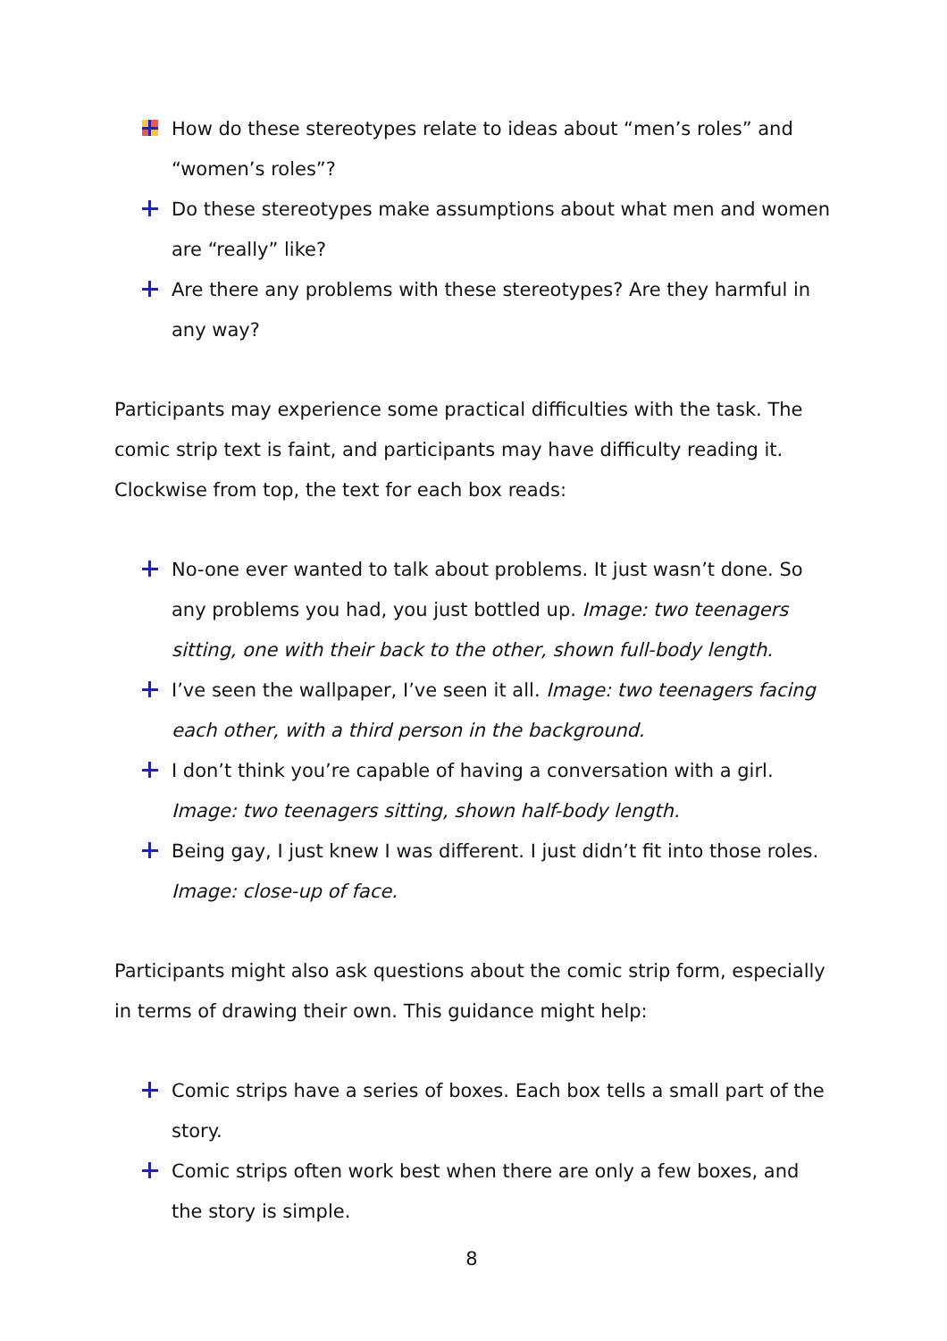How do these stereotypes relate to ideas about “men’s roles” and “women’s roles”?
Do these stereotypes make assumptions about what men and women are “really” like?
Are there any problems with these stereotypes? Are they harmful in any way?
Participants may experience some practical difficulties with the task. The comic strip text is faint, and participants may have difficulty reading it. Clockwise from top, the text for each box reads:
No-one ever wanted to talk about problems. It just wasn’t done. So any problems you had, you just bottled up. Image: two teenagers sitting, one with their back to the other, shown full-body length.
I’ve seen the wallpaper, I’ve seen it all. Image: two teenagers facing each other, with a third person in the background.
I don’t think you’re capable of having a conversation with a girl. Image: two teenagers sitting, shown half-body length.
Being gay, I just knew I was different. I just didn’t fit into those roles. Image: close-up of face.
Participants might also ask questions about the comic strip form, especially in terms of drawing their own. This guidance might help:
Comic strips have a series of boxes. Each box tells a small part of the story.
Comic strips often work best when there are only a few boxes, and the story is simple.
8